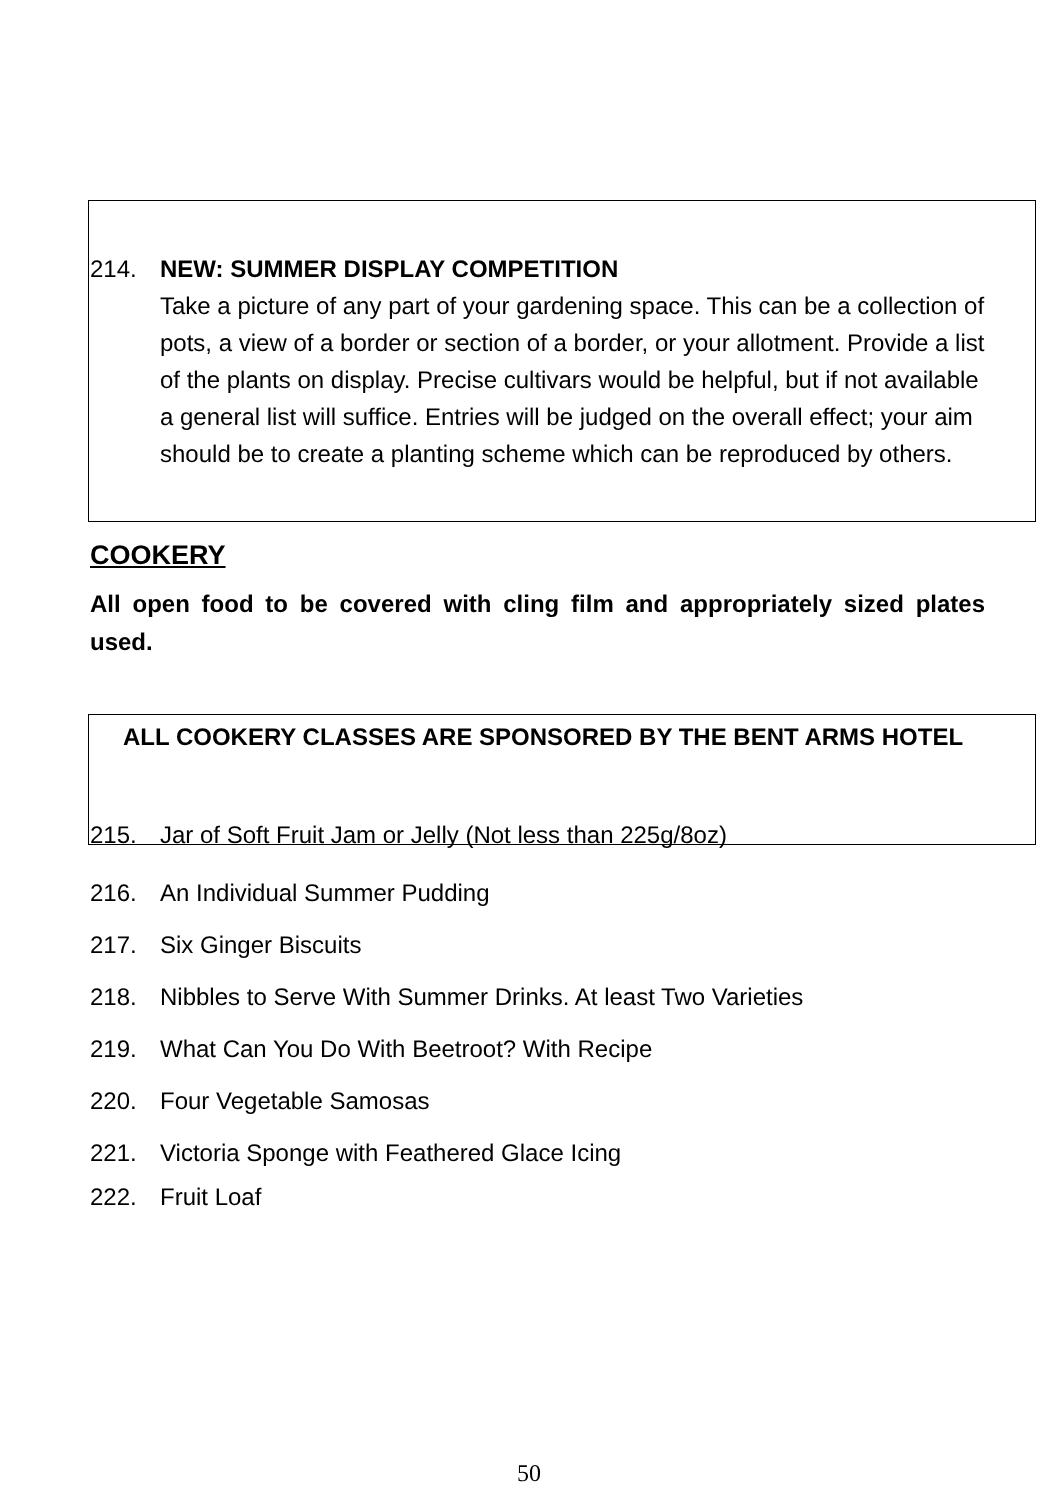214. NEW: SUMMER DISPLAY COMPETITION
Take a picture of any part of your gardening space. This can be a collection of pots, a view of a border or section of a border, or your allotment. Provide a list of the plants on display. Precise cultivars would be helpful, but if not available a general list will suffice. Entries will be judged on the overall effect; your aim should be to create a planting scheme which can be reproduced by others.
COOKERY
All open food to be covered with cling film and appropriately sized plates used.
ALL COOKERY CLASSES ARE SPONSORED BY THE BENT ARMS HOTEL
215. Jar of Soft Fruit Jam or Jelly (Not less than 225g/8oz)
216. An Individual Summer Pudding
217. Six Ginger Biscuits
218. Nibbles to Serve With Summer Drinks. At least Two Varieties
219. What Can You Do With Beetroot? With Recipe
220. Four Vegetable Samosas
221. Victoria Sponge with Feathered Glace Icing
222. Fruit Loaf
50